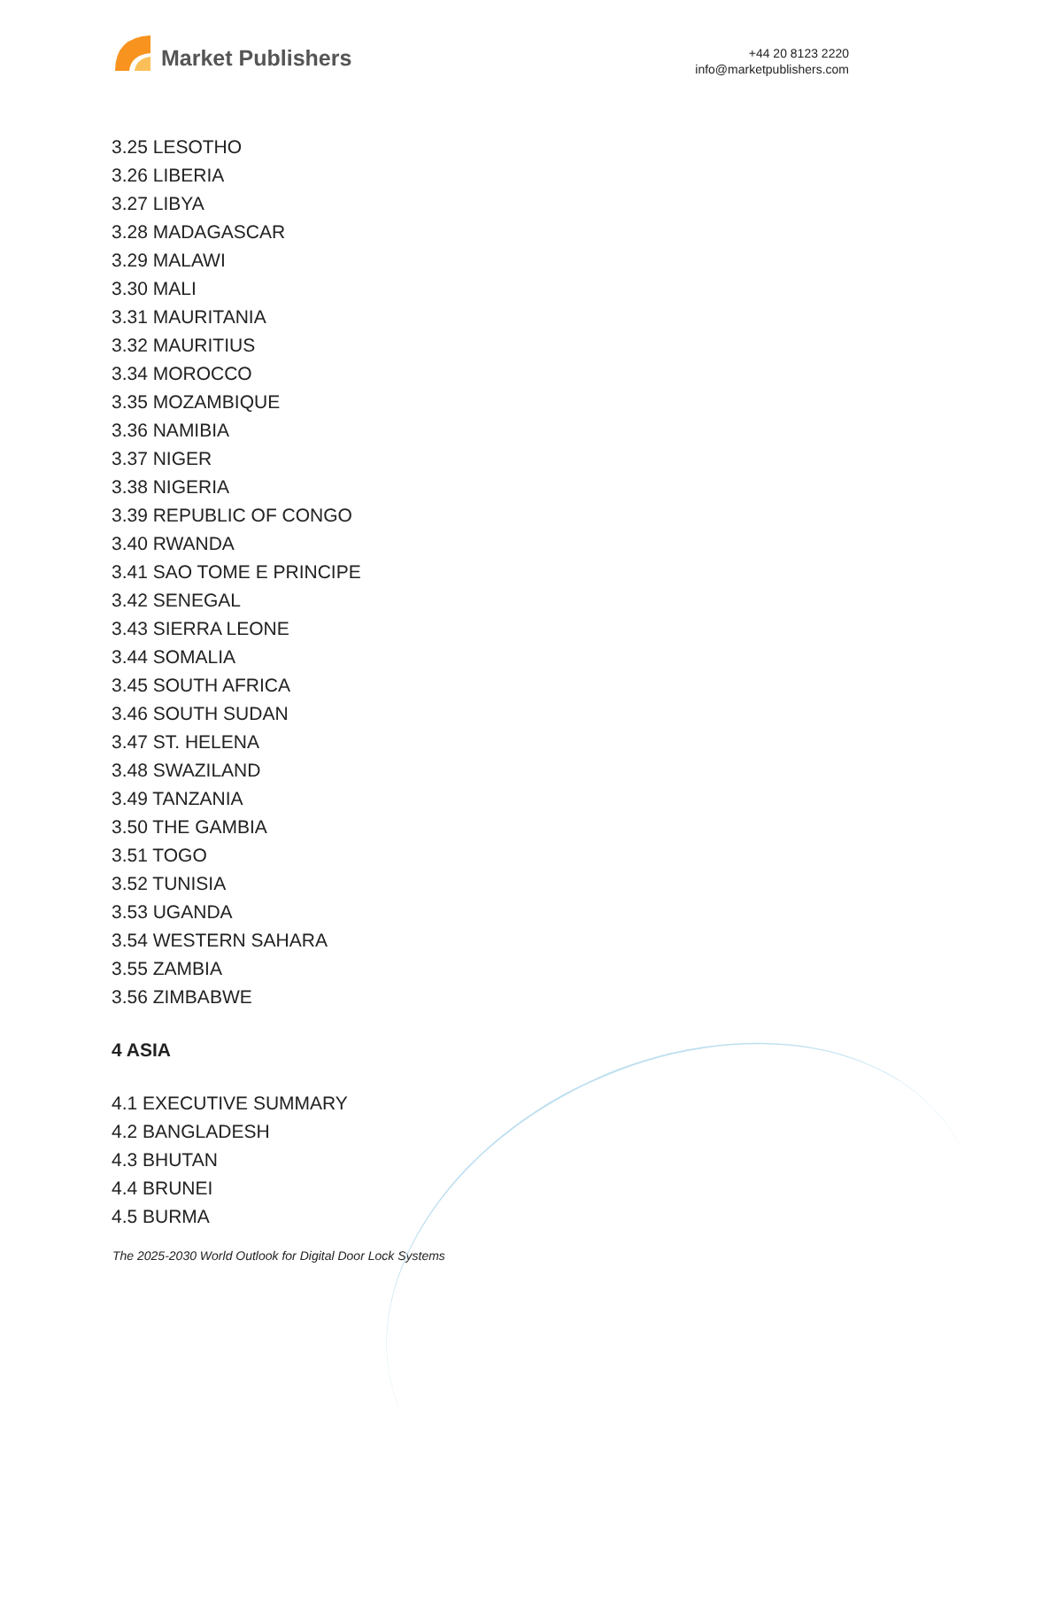Market Publishers
+44 20 8123 2220
info@marketpublishers.com
3.25 LESOTHO
3.26 LIBERIA
3.27 LIBYA
3.28 MADAGASCAR
3.29 MALAWI
3.30 MALI
3.31 MAURITANIA
3.32 MAURITIUS
3.34 MOROCCO
3.35 MOZAMBIQUE
3.36 NAMIBIA
3.37 NIGER
3.38 NIGERIA
3.39 REPUBLIC OF CONGO
3.40 RWANDA
3.41 SAO TOME E PRINCIPE
3.42 SENEGAL
3.43 SIERRA LEONE
3.44 SOMALIA
3.45 SOUTH AFRICA
3.46 SOUTH SUDAN
3.47 ST. HELENA
3.48 SWAZILAND
3.49 TANZANIA
3.50 THE GAMBIA
3.51 TOGO
3.52 TUNISIA
3.53 UGANDA
3.54 WESTERN SAHARA
3.55 ZAMBIA
3.56 ZIMBABWE
4 ASIA
4.1 EXECUTIVE SUMMARY
4.2 BANGLADESH
4.3 BHUTAN
4.4 BRUNEI
4.5 BURMA
The 2025-2030 World Outlook for Digital Door Lock Systems